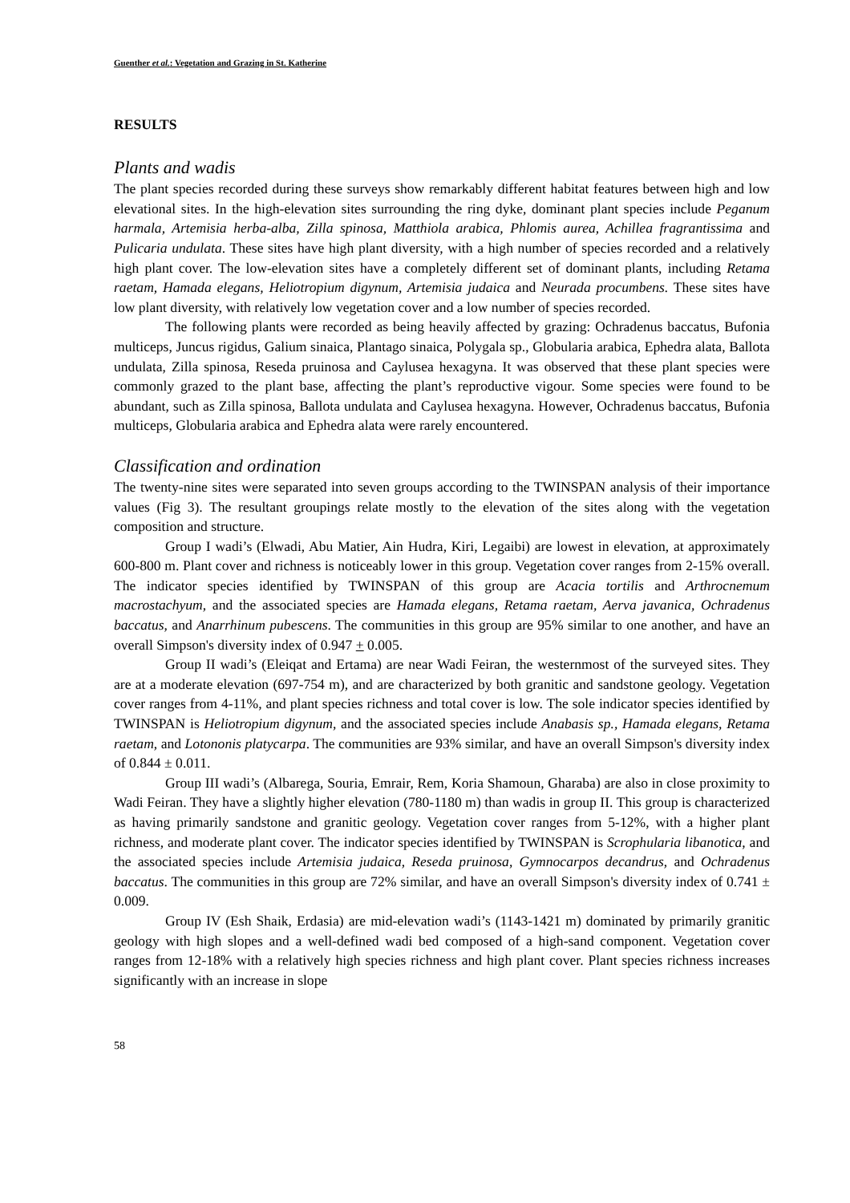Guenther et al.: Vegetation and Grazing in St. Katherine
RESULTS
Plants and wadis
The plant species recorded during these surveys show remarkably different habitat features between high and low elevational sites. In the high-elevation sites surrounding the ring dyke, dominant plant species include Peganum harmala, Artemisia herba-alba, Zilla spinosa, Matthiola arabica, Phlomis aurea, Achillea fragrantissima and Pulicaria undulata. These sites have high plant diversity, with a high number of species recorded and a relatively high plant cover. The low-elevation sites have a completely different set of dominant plants, including Retama raetam, Hamada elegans, Heliotropium digynum, Artemisia judaica and Neurada procumbens. These sites have low plant diversity, with relatively low vegetation cover and a low number of species recorded.
The following plants were recorded as being heavily affected by grazing: Ochradenus baccatus, Bufonia multiceps, Juncus rigidus, Galium sinaica, Plantago sinaica, Polygala sp., Globularia arabica, Ephedra alata, Ballota undulata, Zilla spinosa, Reseda pruinosa and Caylusea hexagyna. It was observed that these plant species were commonly grazed to the plant base, affecting the plant’s reproductive vigour. Some species were found to be abundant, such as Zilla spinosa, Ballota undulata and Caylusea hexagyna. However, Ochradenus baccatus, Bufonia multiceps, Globularia arabica and Ephedra alata were rarely encountered.
Classification and ordination
The twenty-nine sites were separated into seven groups according to the TWINSPAN analysis of their importance values (Fig 3). The resultant groupings relate mostly to the elevation of the sites along with the vegetation composition and structure.
Group I wadi’s (Elwadi, Abu Matier, Ain Hudra, Kiri, Legaibi) are lowest in elevation, at approximately 600-800 m. Plant cover and richness is noticeably lower in this group. Vegetation cover ranges from 2-15% overall. The indicator species identified by TWINSPAN of this group are Acacia tortilis and Arthrocnemum macrostachyum, and the associated species are Hamada elegans, Retama raetam, Aerva javanica, Ochradenus baccatus, and Anarrhinum pubescens. The communities in this group are 95% similar to one another, and have an overall Simpson's diversity index of 0.947 + 0.005.
Group II wadi’s (Eleiqat and Ertama) are near Wadi Feiran, the westernmost of the surveyed sites. They are at a moderate elevation (697-754 m), and are characterized by both granitic and sandstone geology. Vegetation cover ranges from 4-11%, and plant species richness and total cover is low. The sole indicator species identified by TWINSPAN is Heliotropium digynum, and the associated species include Anabasis sp., Hamada elegans, Retama raetam, and Lotononis platycarpa. The communities are 93% similar, and have an overall Simpson's diversity index of 0.844 ± 0.011.
Group III wadi’s (Albarega, Souria, Emrair, Rem, Koria Shamoun, Gharaba) are also in close proximity to Wadi Feiran. They have a slightly higher elevation (780-1180 m) than wadis in group II. This group is characterized as having primarily sandstone and granitic geology. Vegetation cover ranges from 5-12%, with a higher plant richness, and moderate plant cover. The indicator species identified by TWINSPAN is Scrophularia libanotica, and the associated species include Artemisia judaica, Reseda pruinosa, Gymnocarpos decandrus, and Ochradenus baccatus. The communities in this group are 72% similar, and have an overall Simpson's diversity index of 0.741 ± 0.009.
Group IV (Esh Shaik, Erdasia) are mid-elevation wadi’s (1143-1421 m) dominated by primarily granitic geology with high slopes and a well-defined wadi bed composed of a high-sand component. Vegetation cover ranges from 12-18% with a relatively high species richness and high plant cover. Plant species richness increases significantly with an increase in slope
58